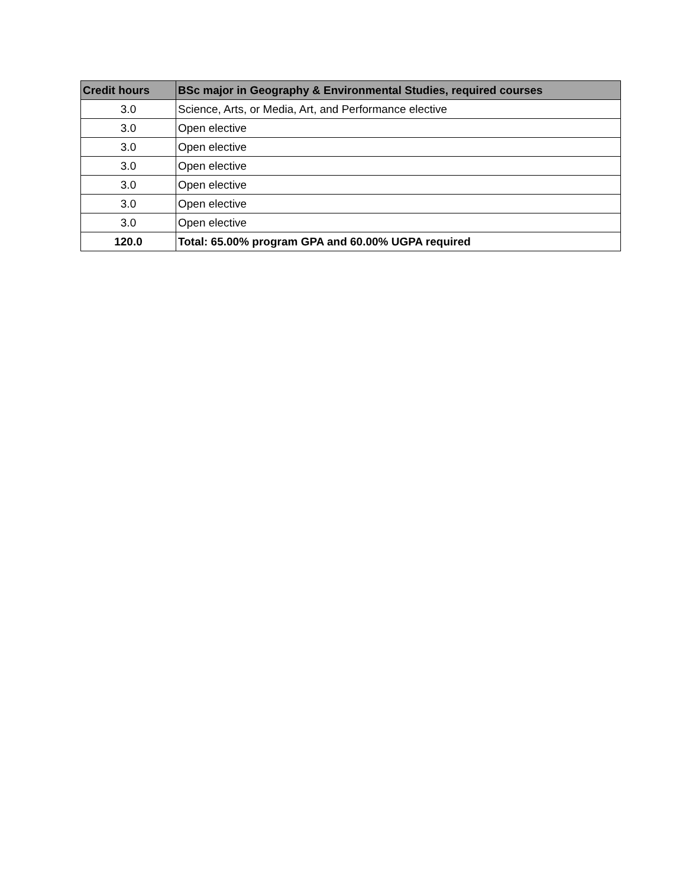| Credit hours | BSc major in Geography & Environmental Studies, required courses |
| --- | --- |
| 3.0 | Science, Arts, or Media, Art, and Performance elective |
| 3.0 | Open elective |
| 3.0 | Open elective |
| 3.0 | Open elective |
| 3.0 | Open elective |
| 3.0 | Open elective |
| 3.0 | Open elective |
| 120.0 | Total: 65.00% program GPA and 60.00% UGPA required |